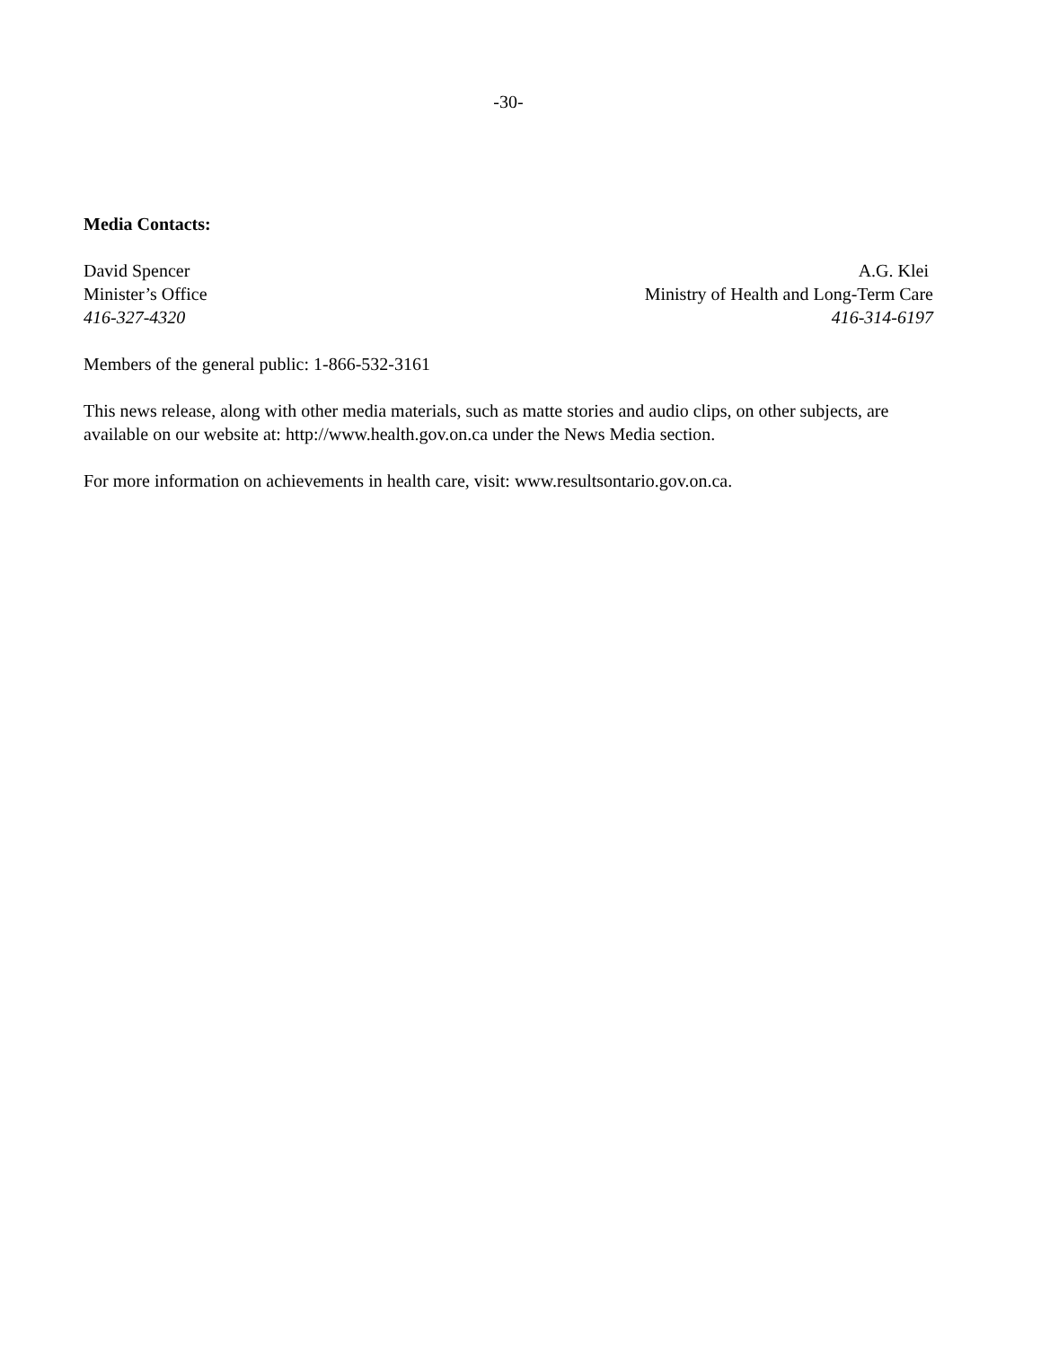-30-
Media Contacts:
David Spencer
Minister’s Office
416-327-4320
A.G. Klei
Ministry of Health and Long-Term Care
416-314-6197
Members of the general public: 1-866-532-3161
This news release, along with other media materials, such as matte stories and audio clips, on other subjects, are available on our website at: http://www.health.gov.on.ca under the News Media section.
For more information on achievements in health care, visit: www.resultsontario.gov.on.ca.